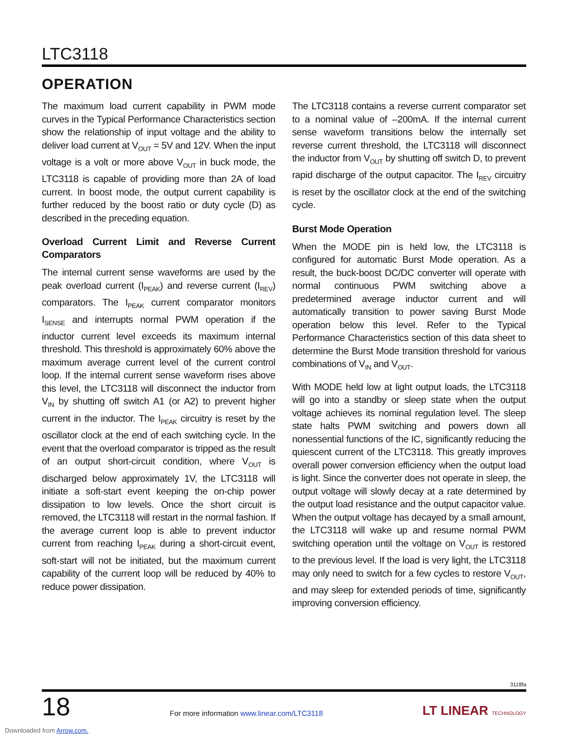LTC3118
OPERATION
The maximum load current capability in PWM mode curves in the Typical Performance Characteristics section show the relationship of input voltage and the ability to deliver load current at V<sub>OUT</sub> = 5V and 12V. When the input voltage is a volt or more above V<sub>OUT</sub> in buck mode, the LTC3118 is capable of providing more than 2A of load current. In boost mode, the output current capability is further reduced by the boost ratio or duty cycle (D) as described in the preceding equation.
Overload Current Limit and Reverse Current Comparators
The internal current sense waveforms are used by the peak overload current (I<sub>PEAK</sub>) and reverse current (I<sub>REV</sub>) comparators. The I<sub>PEAK</sub> current comparator monitors I<sub>SENSE</sub> and interrupts normal PWM operation if the inductor current level exceeds its maximum internal threshold. This threshold is approximately 60% above the maximum average current level of the current control loop. If the internal current sense waveform rises above this level, the LTC3118 will disconnect the inductor from V<sub>IN</sub> by shutting off switch A1 (or A2) to prevent higher current in the inductor. The I<sub>PEAK</sub> circuitry is reset by the oscillator clock at the end of each switching cycle. In the event that the overload comparator is tripped as the result of an output short-circuit condition, where V<sub>OUT</sub> is discharged below approximately 1V, the LTC3118 will initiate a soft-start event keeping the on-chip power dissipation to low levels. Once the short circuit is removed, the LTC3118 will restart in the normal fashion. If the average current loop is able to prevent inductor current from reaching I<sub>PEAK</sub> during a short-circuit event, soft-start will not be initiated, but the maximum current capability of the current loop will be reduced by 40% to reduce power dissipation.
The LTC3118 contains a reverse current comparator set to a nominal value of –200mA. If the internal current sense waveform transitions below the internally set reverse current threshold, the LTC3118 will disconnect the inductor from V<sub>OUT</sub> by shutting off switch D, to prevent rapid discharge of the output capacitor. The I<sub>REV</sub> circuitry is reset by the oscillator clock at the end of the switching cycle.
Burst Mode Operation
When the MODE pin is held low, the LTC3118 is configured for automatic Burst Mode operation. As a result, the buck-boost DC/DC converter will operate with normal continuous PWM switching above a predetermined average inductor current and will automatically transition to power saving Burst Mode operation below this level. Refer to the Typical Performance Characteristics section of this data sheet to determine the Burst Mode transition threshold for various combinations of V<sub>IN</sub> and V<sub>OUT</sub>.
With MODE held low at light output loads, the LTC3118 will go into a standby or sleep state when the output voltage achieves its nominal regulation level. The sleep state halts PWM switching and powers down all nonessential functions of the IC, significantly reducing the quiescent current of the LTC3118. This greatly improves overall power conversion efficiency when the output load is light. Since the converter does not operate in sleep, the output voltage will slowly decay at a rate determined by the output load resistance and the output capacitor value. When the output voltage has decayed by a small amount, the LTC3118 will wake up and resume normal PWM switching operation until the voltage on V<sub>OUT</sub> is restored to the previous level. If the load is very light, the LTC3118 may only need to switch for a few cycles to restore V<sub>OUT</sub>, and may sleep for extended periods of time, significantly improving conversion efficiency.
3118fa
18
For more information www.linear.com/LTC3118
LT LINEAR TECHNOLOGY
Downloaded from Arrow.com.